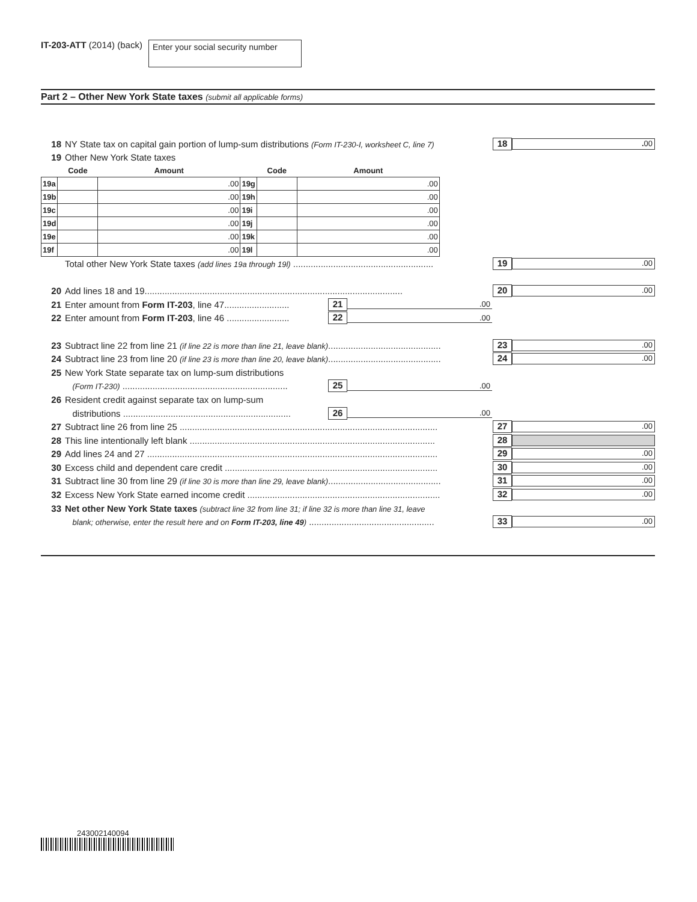IT-203-ATT (2014) (back)
Enter your social security number
Part 2 – Other New York State taxes (submit all applicable forms)
18 NY State tax on capital gain portion of lump-sum distributions (Form IT-230-I, worksheet C, line 7) 18. 00
19 Other New York State taxes
| | Code | Amount | | Code | Amount |
| --- | --- | --- | --- | --- | --- |
| 19a | | .00 | 19g | | .00 |
| 19b | | .00 | 19h | | .00 |
| 19c | | .00 | 19i | | .00 |
| 19d | | .00 | 19j | | .00 |
| 19e | | .00 | 19k | | .00 |
| 19f | | .00 | 19l | | .00 |
Total other New York State taxes (add lines 19a through 19l) ........................................................ 19.00
20 Add lines 18 and 19....................................................................................................... 20.00
21 Enter amount from Form IT-203, line 47.......................... 21.00
22 Enter amount from Form IT-203, line 46 ......................... 22.00
23 Subtract line 22 from line 21 (if line 22 is more than line 21, leave blank)............................................. 23.00
24 Subtract line 23 from line 20 (if line 23 is more than line 20, leave blank)............................................. 24.00
25 New York State separate tax on lump-sum distributions
(Form IT-230) .................................................................. 25.00
26 Resident credit against separate tax on lump-sum
distributions ................................................................... 26.00
27 Subtract line 26 from line 25 ....................................................................................................... 27.00
28 This line intentionally left blank .................................................................................................. 28
29 Add lines 24 and 27 .................................................................................................................... 29.00
30 Excess child and dependent care credit ..................................................................................... 30.00
31 Subtract line 30 from line 29 (if line 30 is more than line 29, leave blank)............................................. 31.00
32 Excess New York State earned income credit ............................................................................. 32.00
33 Net other New York State taxes (subtract line 32 from line 31; if line 32 is more than line 31, leave
blank; otherwise, enter the result here and on Form IT-203, line 49) .................................................. 33.00
243002140094